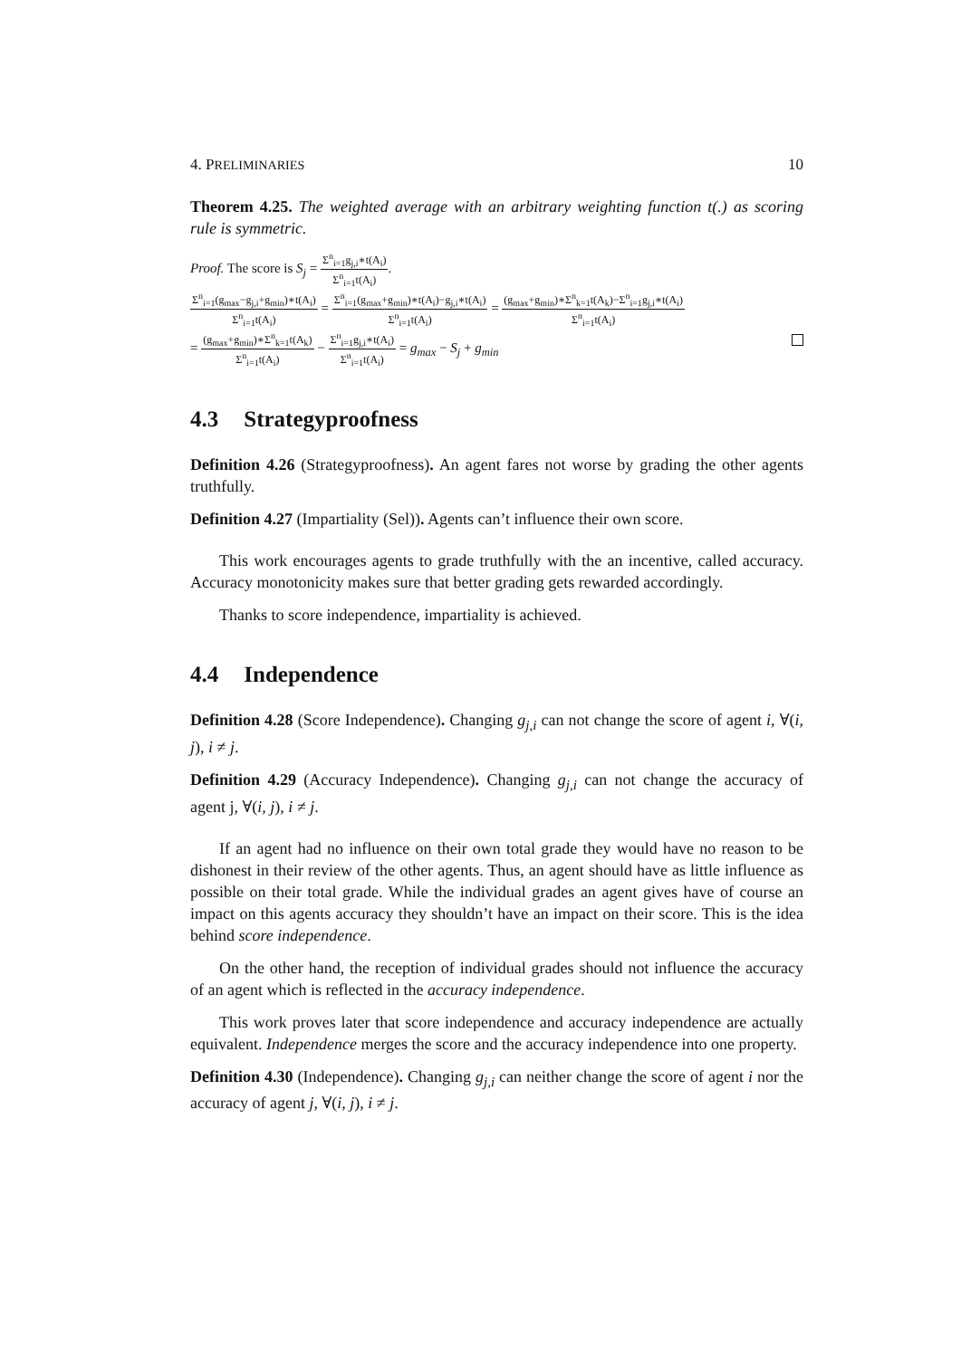4. PRELIMINARIES 10
Theorem 4.25. The weighted average with an arbitrary weighting function t(.) as scoring rule is symmetric.
Proof. The score is S<sub>j</sub> = Σ<sup>n</sup><sub>i=1</sub>g<sub>j,i</sub>∗t(A<sub>i</sub>) Σ<sup>n</sup><sub>i=1</sub>t(A<sub>i</sub>).
Σ<sup>n</sup><sub>i=1</sub>(g<sub>max</sub>−g<sub>j,i</sub>+g<sub>min</sub>)∗t(A<sub>i</sub>) Σ<sup>n</sup><sub>i=1</sub>t(A<sub>i</sub>) = Σ<sup>n</sup><sub>i=1</sub>(g<sub>max</sub>+g<sub>min</sub>)∗t(A<sub>i</sub>)−g<sub>j,i</sub>∗t(A<sub>i</sub>) Σ<sup>n</sup><sub>i=1</sub>t(A<sub>i</sub>) = (g<sub>max</sub>+g<sub>min</sub>)∗Σ<sup>n</sup><sub>k=1</sub>t(A<sub>k</sub>)−Σ<sup>n</sup><sub>i=1</sub>g<sub>j,i</sub>∗t(A<sub>i</sub>) Σ<sup>n</sup><sub>i=1</sub>t(A<sub>i</sub>)
= (g<sub>max</sub>+g<sub>min</sub>)∗Σ<sup>n</sup><sub>k=1</sub>t(A<sub>k</sub>) Σ<sup>n</sup><sub>i=1</sub>t(A<sub>i</sub>) − Σ<sup>n</sup><sub>i=1</sub>g<sub>j,i</sub>∗t(A<sub>i</sub>) Σ<sup>n</sup><sub>i=1</sub>t(A<sub>i</sub>) = g<sub>max</sub> − S<sub>j</sub> + g<sub>min</sub>
4.3 Strategyproofness
Definition 4.26 (Strategyproofness). An agent fares not worse by grading the other agents truthfully.
Definition 4.27 (Impartiality (Sel)). Agents can’t influence their own score.
This work encourages agents to grade truthfully with the an incentive, called accuracy. Accuracy monotonicity makes sure that better grading gets rewarded accordingly.
Thanks to score independence, impartiality is achieved.
4.4 Independence
Definition 4.28 (Score Independence). Changing g<sub>j,i</sub> can not change the score of agent i, ∀(i, j), i ≠ j.
Definition 4.29 (Accuracy Independence). Changing g<sub>j,i</sub> can not change the accuracy of agent j, ∀(i, j), i ≠ j.
If an agent had no influence on their own total grade they would have no reason to be dishonest in their review of the other agents. Thus, an agent should have as little influence as possible on their total grade. While the individual grades an agent gives have of course an impact on this agents accuracy they shouldn’t have an impact on their score. This is the idea behind score independence.
On the other hand, the reception of individual grades should not influence the accuracy of an agent which is reflected in the accuracy independence.
This work proves later that score independence and accuracy independence are actually equivalent. Independence merges the score and the accuracy independence into one property.
Definition 4.30 (Independence). Changing g<sub>j,i</sub> can neither change the score of agent i nor the accuracy of agent j, ∀(i, j), i ≠ j.